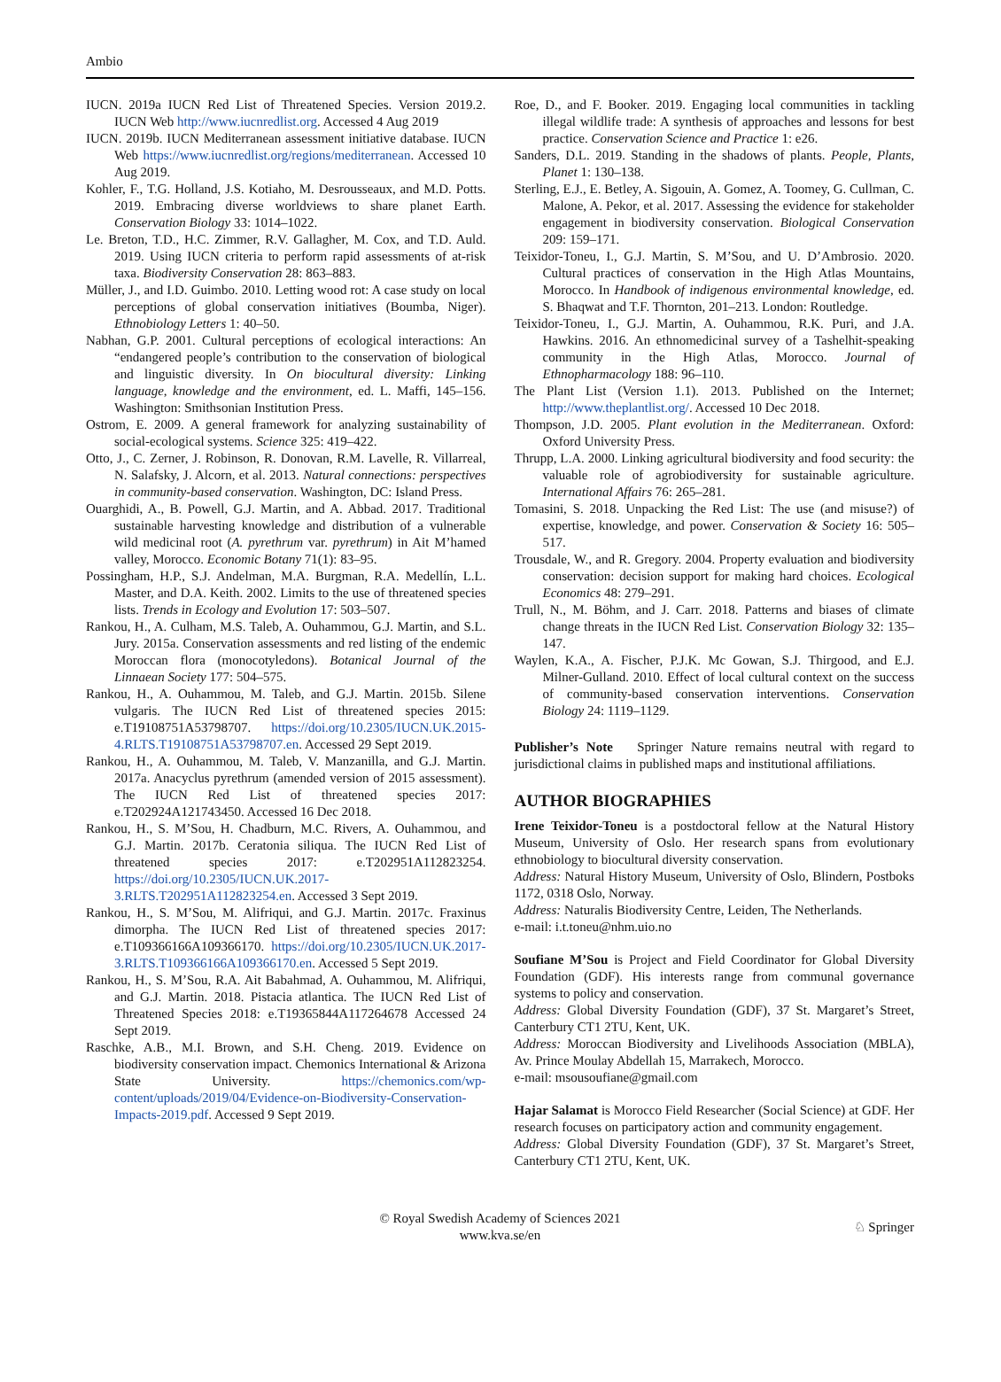Ambio
IUCN. 2019a IUCN Red List of Threatened Species. Version 2019.2. IUCN Web http://www.iucnredlist.org. Accessed 4 Aug 2019
IUCN. 2019b. IUCN Mediterranean assessment initiative database. IUCN Web https://www.iucnredlist.org/regions/mediterranean. Accessed 10 Aug 2019.
Kohler, F., T.G. Holland, J.S. Kotiaho, M. Desrousseaux, and M.D. Potts. 2019. Embracing diverse worldviews to share planet Earth. Conservation Biology 33: 1014–1022.
Le. Breton, T.D., H.C. Zimmer, R.V. Gallagher, M. Cox, and T.D. Auld. 2019. Using IUCN criteria to perform rapid assessments of at-risk taxa. Biodiversity Conservation 28: 863–883.
Müller, J., and I.D. Guimbo. 2010. Letting wood rot: A case study on local perceptions of global conservation initiatives (Boumba, Niger). Ethnobiology Letters 1: 40–50.
Nabhan, G.P. 2001. Cultural perceptions of ecological interactions: An “endangered people’s contribution to the conservation of biological and linguistic diversity. In On biocultural diversity: Linking language, knowledge and the environment, ed. L. Maffi, 145–156. Washington: Smithsonian Institution Press.
Ostrom, E. 2009. A general framework for analyzing sustainability of social-ecological systems. Science 325: 419–422.
Otto, J., C. Zerner, J. Robinson, R. Donovan, R.M. Lavelle, R. Villarreal, N. Salafsky, J. Alcorn, et al. 2013. Natural connections: perspectives in community-based conservation. Washington, DC: Island Press.
Ouarghidi, A., B. Powell, G.J. Martin, and A. Abbad. 2017. Traditional sustainable harvesting knowledge and distribution of a vulnerable wild medicinal root (A. pyrethrum var. pyrethrum) in Ait M’hamed valley, Morocco. Economic Botany 71(1): 83–95.
Possingham, H.P., S.J. Andelman, M.A. Burgman, R.A. Medellín, L.L. Master, and D.A. Keith. 2002. Limits to the use of threatened species lists. Trends in Ecology and Evolution 17: 503–507.
Rankou, H., A. Culham, M.S. Taleb, A. Ouhammou, G.J. Martin, and S.L. Jury. 2015a. Conservation assessments and red listing of the endemic Moroccan flora (monocotyledons). Botanical Journal of the Linnaean Society 177: 504–575.
Rankou, H., A. Ouhammou, M. Taleb, and G.J. Martin. 2015b. Silene vulgaris. The IUCN Red List of threatened species 2015: e.T19108751A53798707. https://doi.org/10.2305/IUCN.UK.2015-4.RLTS.T19108751A53798707.en. Accessed 29 Sept 2019.
Rankou, H., A. Ouhammou, M. Taleb, V. Manzanilla, and G.J. Martin. 2017a. Anacyclus pyrethrum (amended version of 2015 assessment). The IUCN Red List of threatened species 2017: e.T202924A121743450. Accessed 16 Dec 2018.
Rankou, H., S. M’Sou, H. Chadburn, M.C. Rivers, A. Ouhammou, and G.J. Martin. 2017b. Ceratonia siliqua. The IUCN Red List of threatened species 2017: e.T202951A112823254. https://doi.org/10.2305/IUCN.UK.2017-3.RLTS.T202951A112823254.en. Accessed 3 Sept 2019.
Rankou, H., S. M’Sou, M. Alifriqui, and G.J. Martin. 2017c. Fraxinus dimorpha. The IUCN Red List of threatened species 2017: e.T109366166A109366170. https://doi.org/10.2305/IUCN.UK.2017-3.RLTS.T109366166A109366170.en. Accessed 5 Sept 2019.
Rankou, H., S. M’Sou, R.A. Ait Babahmad, A. Ouhammou, M. Alifriqui, and G.J. Martin. 2018. Pistacia atlantica. The IUCN Red List of Threatened Species 2018: e.T19365844A117264678 Accessed 24 Sept 2019.
Raschke, A.B., M.I. Brown, and S.H. Cheng. 2019. Evidence on biodiversity conservation impact. Chemonics International & Arizona State University. https://chemonics.com/wp-content/uploads/2019/04/Evidence-on-Biodiversity-Conservation-Impacts-2019.pdf. Accessed 9 Sept 2019.
Roe, D., and F. Booker. 2019. Engaging local communities in tackling illegal wildlife trade: A synthesis of approaches and lessons for best practice. Conservation Science and Practice 1: e26.
Sanders, D.L. 2019. Standing in the shadows of plants. People, Plants, Planet 1: 130–138.
Sterling, E.J., E. Betley, A. Sigouin, A. Gomez, A. Toomey, G. Cullman, C. Malone, A. Pekor, et al. 2017. Assessing the evidence for stakeholder engagement in biodiversity conservation. Biological Conservation 209: 159–171.
Teixidor-Toneu, I., G.J. Martin, S. M’Sou, and U. D’Ambrosio. 2020. Cultural practices of conservation in the High Atlas Mountains, Morocco. In Handbook of indigenous environmental knowledge, ed. S. Bhaqwat and T.F. Thornton, 201–213. London: Routledge.
Teixidor-Toneu, I., G.J. Martin, A. Ouhammou, R.K. Puri, and J.A. Hawkins. 2016. An ethnomedicinal survey of a Tashelhit-speaking community in the High Atlas, Morocco. Journal of Ethnopharmacology 188: 96–110.
The Plant List (Version 1.1). 2013. Published on the Internet; http://www.theplantlist.org/. Accessed 10 Dec 2018.
Thompson, J.D. 2005. Plant evolution in the Mediterranean. Oxford: Oxford University Press.
Thrupp, L.A. 2000. Linking agricultural biodiversity and food security: the valuable role of agrobiodiversity for sustainable agriculture. International Affairs 76: 265–281.
Tomasini, S. 2018. Unpacking the Red List: The use (and misuse?) of expertise, knowledge, and power. Conservation & Society 16: 505–517.
Trousdale, W., and R. Gregory. 2004. Property evaluation and biodiversity conservation: decision support for making hard choices. Ecological Economics 48: 279–291.
Trull, N., M. Böhm, and J. Carr. 2018. Patterns and biases of climate change threats in the IUCN Red List. Conservation Biology 32: 135–147.
Waylen, K.A., A. Fischer, P.J.K. Mc Gowan, S.J. Thirgood, and E.J. Milner-Gulland. 2010. Effect of local cultural context on the success of community-based conservation interventions. Conservation Biology 24: 1119–1129.
Publisher’s Note Springer Nature remains neutral with regard to jurisdictional claims in published maps and institutional affiliations.
AUTHOR BIOGRAPHIES
Irene Teixidor-Toneu is a postdoctoral fellow at the Natural History Museum, University of Oslo. Her research spans from evolutionary ethnobiology to biocultural diversity conservation.
Address: Natural History Museum, University of Oslo, Blindern, Postboks 1172, 0318 Oslo, Norway.
Address: Naturalis Biodiversity Centre, Leiden, The Netherlands.
e-mail: i.t.toneu@nhm.uio.no
Soufiane M’Sou is Project and Field Coordinator for Global Diversity Foundation (GDF). His interests range from communal governance systems to policy and conservation.
Address: Global Diversity Foundation (GDF), 37 St. Margaret’s Street, Canterbury CT1 2TU, Kent, UK.
Address: Moroccan Biodiversity and Livelihoods Association (MBLA), Av. Prince Moulay Abdellah 15, Marrakech, Morocco.
e-mail: msousoufiane@gmail.com
Hajar Salamat is Morocco Field Researcher (Social Science) at GDF. Her research focuses on participatory action and community engagement.
Address: Global Diversity Foundation (GDF), 37 St. Margaret’s Street, Canterbury CT1 2TU, Kent, UK.
© Royal Swedish Academy of Sciences 2021
www.kva.se/en
♘ Springer